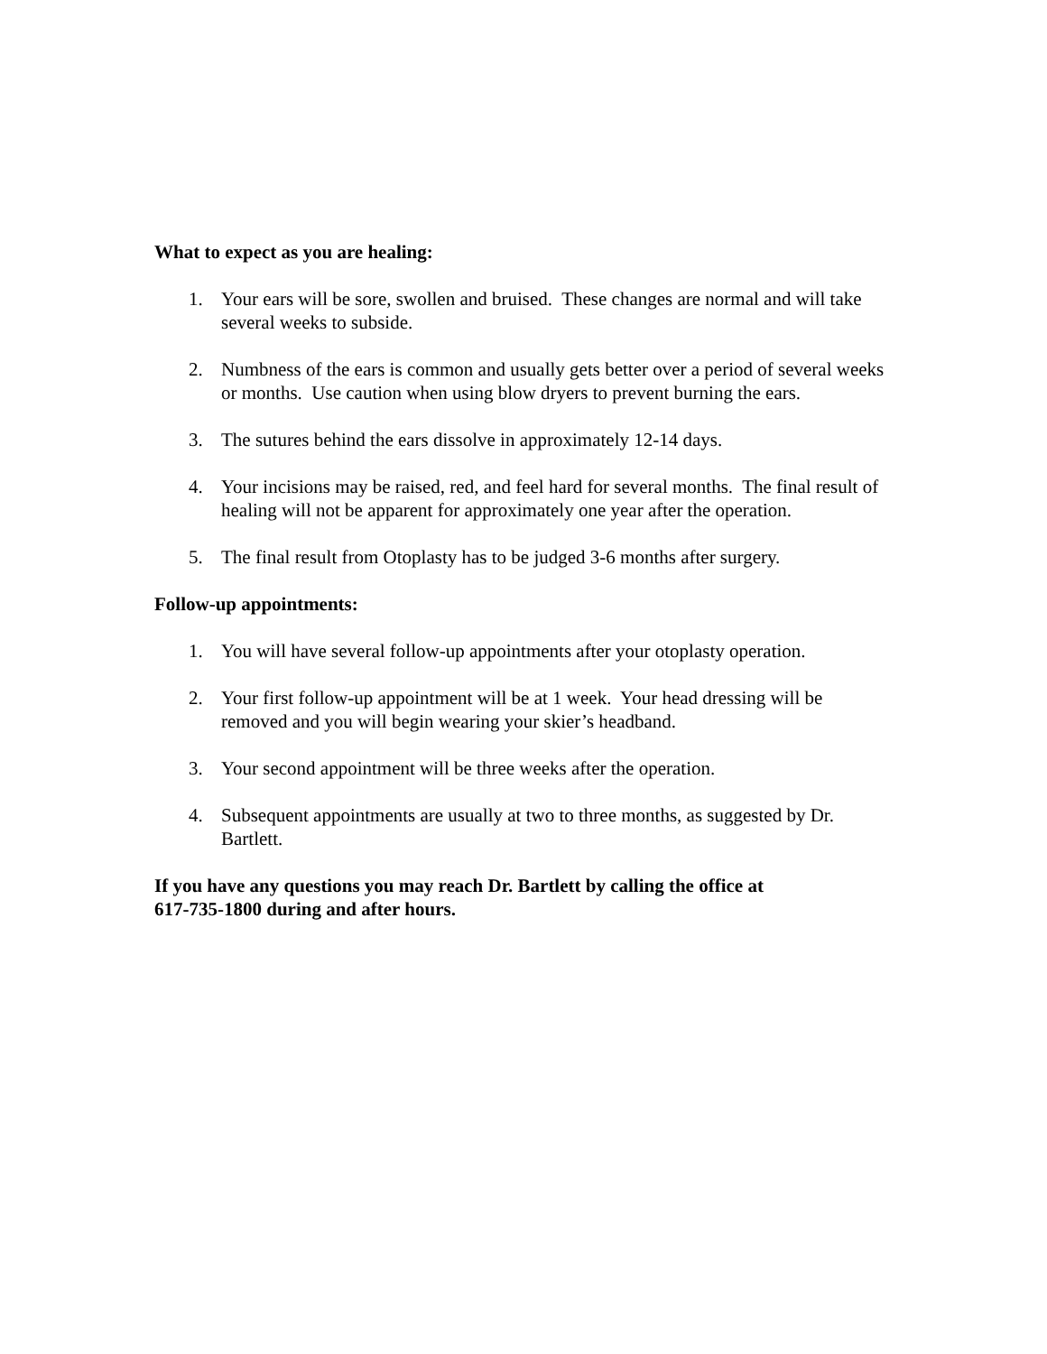What to expect as you are healing:
1. Your ears will be sore, swollen and bruised. These changes are normal and will take several weeks to subside.
2. Numbness of the ears is common and usually gets better over a period of several weeks or months. Use caution when using blow dryers to prevent burning the ears.
3. The sutures behind the ears dissolve in approximately 12-14 days.
4. Your incisions may be raised, red, and feel hard for several months. The final result of healing will not be apparent for approximately one year after the operation.
5. The final result from Otoplasty has to be judged 3-6 months after surgery.
Follow-up appointments:
1. You will have several follow-up appointments after your otoplasty operation.
2. Your first follow-up appointment will be at 1 week. Your head dressing will be removed and you will begin wearing your skier’s headband.
3. Your second appointment will be three weeks after the operation.
4. Subsequent appointments are usually at two to three months, as suggested by Dr. Bartlett.
If you have any questions you may reach Dr. Bartlett by calling the office at
617-735-1800 during and after hours.